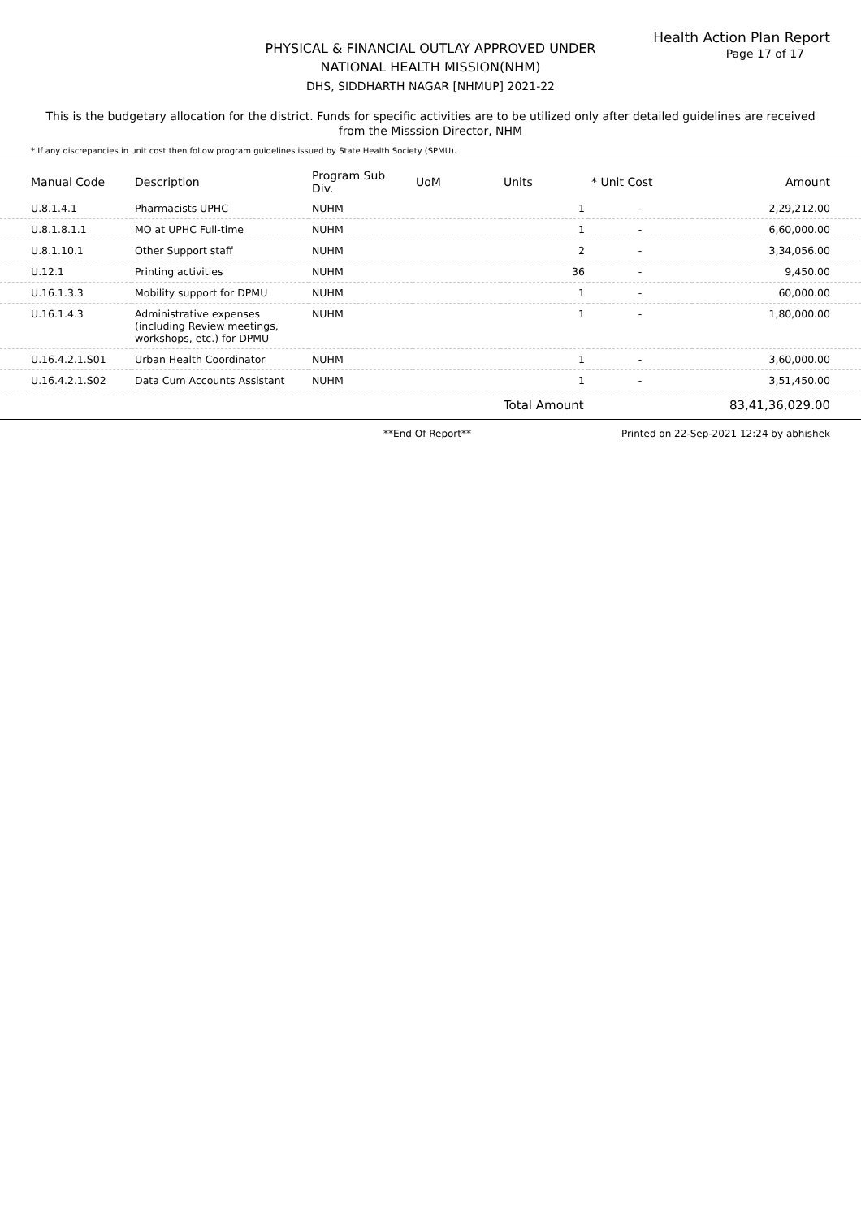Health Action Plan Report
PHYSICAL & FINANCIAL OUTLAY APPROVED UNDER
NATIONAL HEALTH MISSION(NHM)
DHS, SIDDHARTH NAGAR [NHMUP] 2021-22
Page 17 of 17
This is the budgetary allocation for the district. Funds for specific activities are to be utilized only after detailed guidelines are received from the Misssion Director, NHM
* If any discrepancies in unit cost then follow program guidelines issued by State Health Society (SPMU).
| Manual Code | Description | Program Sub Div. | UoM | Units | * Unit Cost | Amount |
| --- | --- | --- | --- | --- | --- | --- |
| U.8.1.4.1 | Pharmacists UPHC | NUHM | | 1 | - | 2,29,212.00 |
| U.8.1.8.1.1 | MO at UPHC Full-time | NUHM | | 1 | - | 6,60,000.00 |
| U.8.1.10.1 | Other Support staff | NUHM | | 2 | - | 3,34,056.00 |
| U.12.1 | Printing activities | NUHM | | 36 | - | 9,450.00 |
| U.16.1.3.3 | Mobility support for DPMU | NUHM | | 1 | - | 60,000.00 |
| U.16.1.4.3 | Administrative expenses (including Review meetings, workshops, etc.) for DPMU | NUHM | | 1 | - | 1,80,000.00 |
| U.16.4.2.1.S01 | Urban Health Coordinator | NUHM | | 1 | - | 3,60,000.00 |
| U.16.4.2.1.S02 | Data Cum Accounts Assistant | NUHM | | 1 | - | 3,51,450.00 |
| | | | | Total Amount | | 83,41,36,029.00 |
**End Of Report** Printed on 22-Sep-2021 12:24 by abhishek